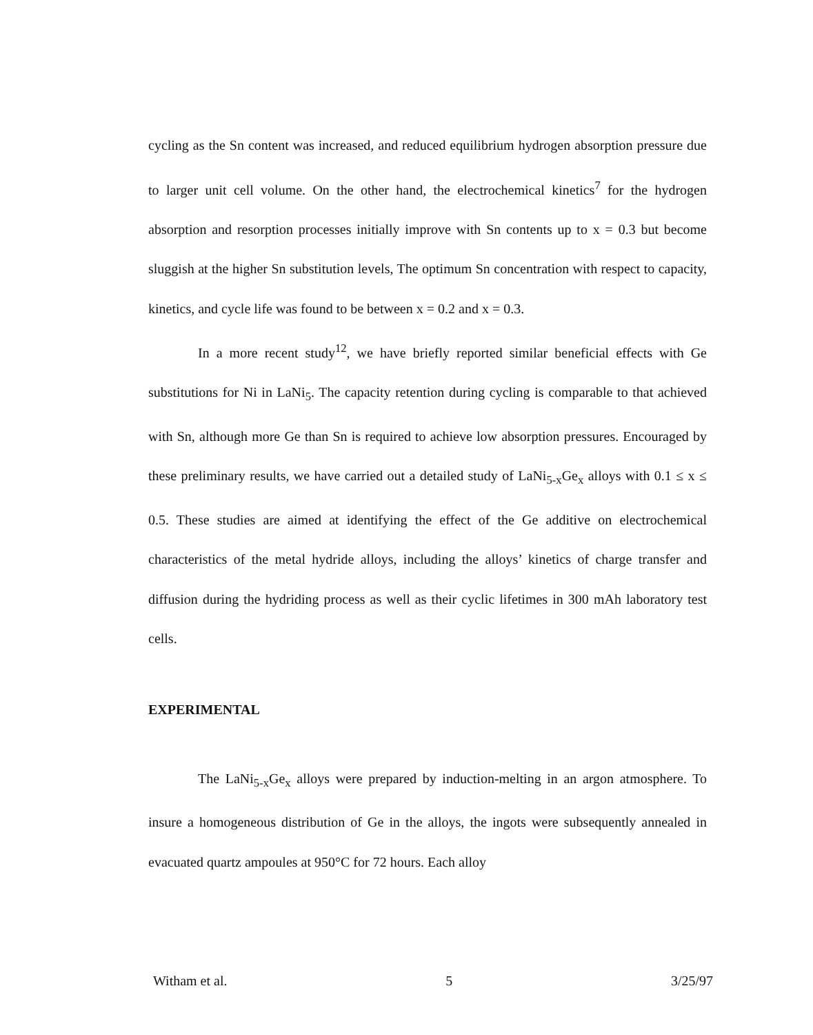cycling as the Sn content was increased, and reduced equilibrium hydrogen absorption pressure due to larger unit cell volume. On the other hand, the electrochemical kinetics<sup>7</sup> for the hydrogen absorption and resorption processes initially improve with Sn contents up to x = 0.3 but become sluggish at the higher Sn substitution levels, The optimum Sn concentration with respect to capacity, kinetics, and cycle life was found to be between x = 0.2 and x = 0.3.
In a more recent study<sup>12</sup>, we have briefly reported similar beneficial effects with Ge substitutions for Ni in LaNi<sub>5</sub>. The capacity retention during cycling is comparable to that achieved with Sn, although more Ge than Sn is required to achieve low absorption pressures. Encouraged by these preliminary results, we have carried out a detailed study of LaNi<sub>5-x</sub>Ge<sub>x</sub> alloys with 0.1 ≤ x ≤ 0.5. These studies are aimed at identifying the effect of the Ge additive on electrochemical characteristics of the metal hydride alloys, including the alloys’ kinetics of charge transfer and diffusion during the hydriding process as well as their cyclic lifetimes in 300 mAh laboratory test cells.
EXPERIMENTAL
The LaNi<sub>5-x</sub>Ge<sub>x</sub> alloys were prepared by induction-melting in an argon atmosphere. To insure a homogeneous distribution of Ge in the alloys, the ingots were subsequently annealed in evacuated quartz ampoules at 950°C for 72 hours. Each alloy
Witham et al. 5 3/25/97